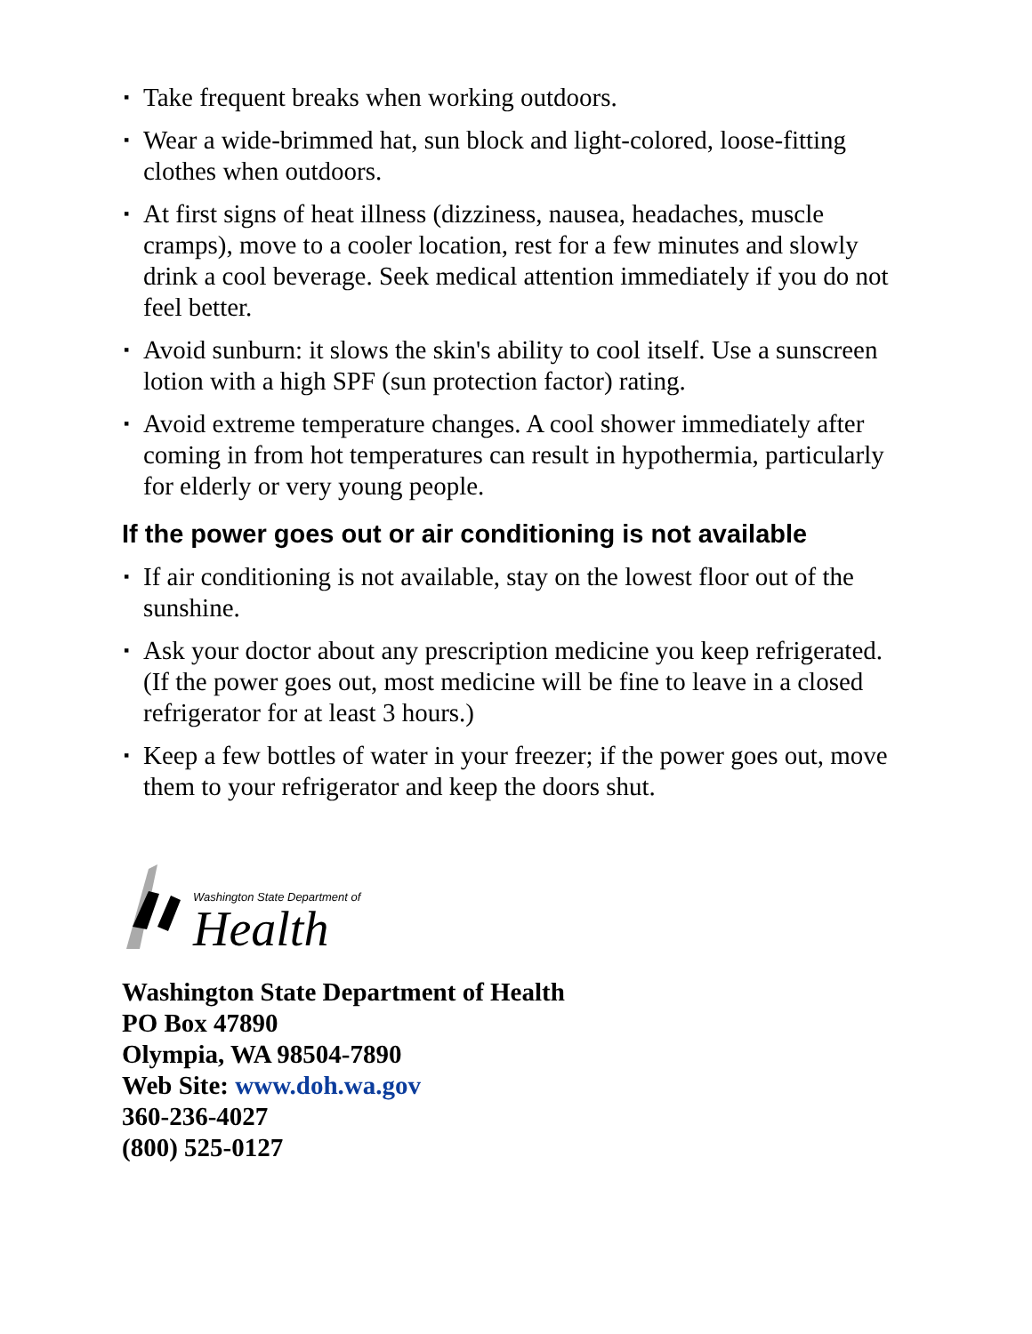▪ Take frequent breaks when working outdoors.
▪ Wear a wide-brimmed hat, sun block and light-colored, loose-fitting clothes when outdoors.
▪ At first signs of heat illness (dizziness, nausea, headaches, muscle cramps), move to a cooler location, rest for a few minutes and slowly drink a cool beverage. Seek medical attention immediately if you do not feel better.
▪ Avoid sunburn: it slows the skin's ability to cool itself. Use a sunscreen lotion with a high SPF (sun protection factor) rating.
▪ Avoid extreme temperature changes. A cool shower immediately after coming in from hot temperatures can result in hypothermia, particularly for elderly or very young people.
If the power goes out or air conditioning is not available
▪ If air conditioning is not available, stay on the lowest floor out of the sunshine.
▪ Ask your doctor about any prescription medicine you keep refrigerated. (If the power goes out, most medicine will be fine to leave in a closed refrigerator for at least 3 hours.)
▪ Keep a few bottles of water in your freezer; if the power goes out, move them to your refrigerator and keep the doors shut.
Washington State Department of
Health
Washington State Department of Health
PO Box 47890
Olympia, WA 98504-7890
Web Site: www.doh.wa.gov
360-236-4027
(800) 525-0127